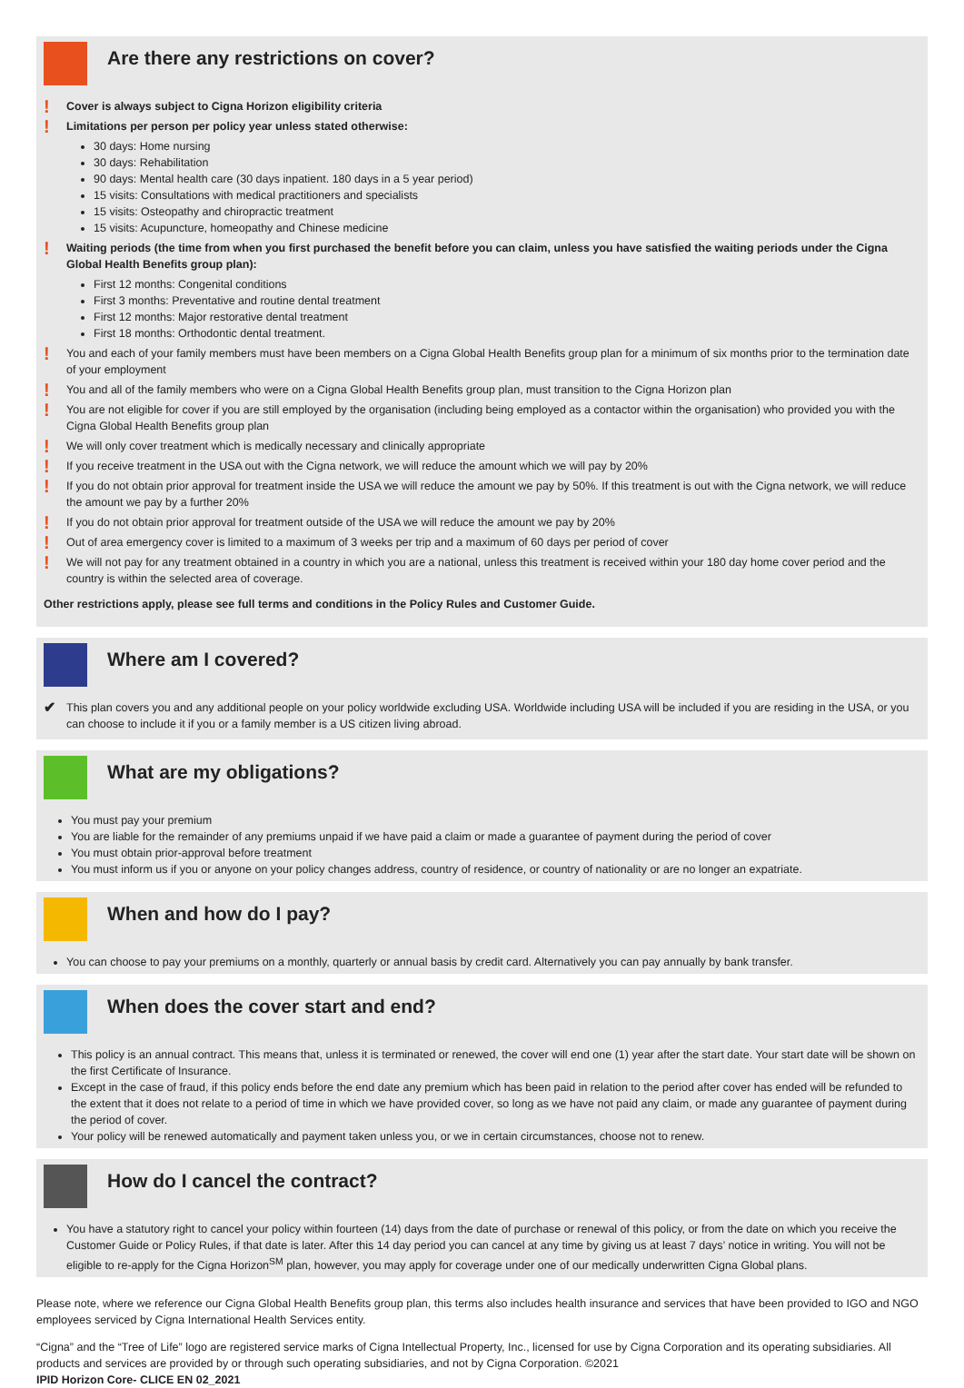Are there any restrictions on cover?
! Cover is always subject to Cigna Horizon eligibility criteria
!
Limitations per person per policy year unless stated otherwise:
30 days: Home nursing
30 days: Rehabilitation
90 days: Mental health care (30 days inpatient. 180 days in a 5 year period)
15 visits: Consultations with medical practitioners and specialists
15 visits: Osteopathy and chiropractic treatment
15 visits: Acupuncture, homeopathy and Chinese medicine
! Waiting periods (the time from when you first purchased the benefit before you can claim, unless you have satisfied the waiting periods under the Cigna Global Health Benefits group plan):
First 12 months: Congenital conditions
First 3 months: Preventative and routine dental treatment
First 12 months: Major restorative dental treatment
First 18 months: Orthodontic dental treatment.
! You and each of your family members must have been members on a Cigna Global Health Benefits group plan for a minimum of six months prior to the termination date of your employment
! You and all of the family members who were on a Cigna Global Health Benefits group plan, must transition to the Cigna Horizon plan
! You are not eligible for cover if you are still employed by the organisation (including being employed as a contactor within the organisation) who provided you with the Cigna Global Health Benefits group plan
! We will only cover treatment which is medically necessary and clinically appropriate
! If you receive treatment in the USA out with the Cigna network, we will reduce the amount which we will pay by 20%
! If you do not obtain prior approval for treatment inside the USA we will reduce the amount we pay by 50%. If this treatment is out with the Cigna network, we will reduce the amount we pay by a further 20%
! If you do not obtain prior approval for treatment outside of the USA we will reduce the amount we pay by 20%
! Out of area emergency cover is limited to a maximum of 3 weeks per trip and a maximum of 60 days per period of cover
! We will not pay for any treatment obtained in a country in which you are a national, unless this treatment is received within your 180 day home cover period and the country is within the selected area of coverage.
Other restrictions apply, please see full terms and conditions in the Policy Rules and Customer Guide.
Where am I covered?
✔ This plan covers you and any additional people on your policy worldwide excluding USA. Worldwide including USA will be included if you are residing in the USA, or you can choose to include it if you or a family member is a US citizen living abroad.
What are my obligations?
You must pay your premium
You are liable for the remainder of any premiums unpaid if we have paid a claim or made a guarantee of payment during the period of cover
You must obtain prior-approval before treatment
You must inform us if you or anyone on your policy changes address, country of residence, or country of nationality or are no longer an expatriate.
When and how do I pay?
You can choose to pay your premiums on a monthly, quarterly or annual basis by credit card. Alternatively you can pay annually by bank transfer.
When does the cover start and end?
This policy is an annual contract. This means that, unless it is terminated or renewed, the cover will end one (1) year after the start date. Your start date will be shown on the first Certificate of Insurance.
Except in the case of fraud, if this policy ends before the end date any premium which has been paid in relation to the period after cover has ended will be refunded to the extent that it does not relate to a period of time in which we have provided cover, so long as we have not paid any claim, or made any guarantee of payment during the period of cover.
Your policy will be renewed automatically and payment taken unless you, or we in certain circumstances, choose not to renew.
How do I cancel the contract?
You have a statutory right to cancel your policy within fourteen (14) days from the date of purchase or renewal of this policy, or from the date on which you receive the Customer Guide or Policy Rules, if that date is later. After this 14 day period you can cancel at any time by giving us at least 7 days’ notice in writing. You will not be eligible to re-apply for the Cigna Horizon<sup>SM</sup> plan, however, you may apply for coverage under one of our medically underwritten Cigna Global plans.
Please note, where we reference our Cigna Global Health Benefits group plan, this terms also includes health insurance and services that have been provided to IGO and NGO employees serviced by Cigna International Health Services entity.
“Cigna” and the “Tree of Life” logo are registered service marks of Cigna Intellectual Property, Inc., licensed for use by Cigna Corporation and its operating subsidiaries. All products and services are provided by or through such operating subsidiaries, and not by Cigna Corporation. ©2021
IPID Horizon Core- CLICE EN 02_2021